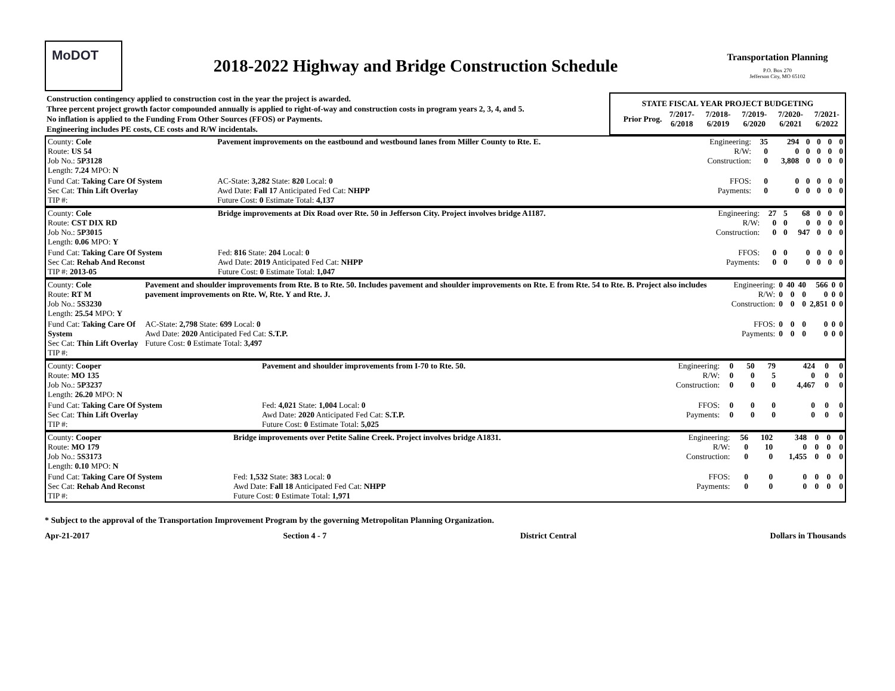MoDOT
2018-2022 Highway and Bridge Construction Schedule
Transportation Planning
P.O. Box 270
Jefferson City, MO 65102
| Construction contingency applied to construction cost in the year the project is awarded. Three percent project growth factor compounded annually is applied to right-of-way and construction costs in program years 2, 3, 4, and 5. No inflation is applied to the Funding From Other Sources (FFOS) or Payments. Engineering includes PE costs, CE costs and R/W incidentals. | / STATE FISCAL YEAR PROJECT BUDGETING / / / / / / / --- / --- / --- / --- / --- / --- / / Prior Prog. / 7/2017- 6/2018 / 7/2018- 6/2019 / 7/2019- 6/2020 / 7/2020- 6/2021 / 7/2021- 6/2022 / |
| County: Cole Route: US 54 Job No.: 5P3128 Length: 7.24 MPO: N | Pavement improvements on the eastbound and westbound lanes from Miller County to Rte. E. | | | Engineering: R/W: Construction: | 35 0 0 | 294 0 3,808 | 0 0 0 | 0 0 0 | 0 0 0 | 0 0 0 |
| Fund Cat: Taking Care Of System Sec Cat: Thin Lift Overlay TIP #: | AC-State: 3,282 State: 820 Local: 0 Awd Date: Fall 17 Anticipated Fed Cat: NHPP Future Cost: 0 Estimate Total: 4,137 | | | FFOS: Payments: | 0 0 | 0 0 | 0 0 | 0 0 | 0 0 | 0 0 |
| County: Cole Route: CST DIX RD Job No.: 5P3015 Length: 0.06 MPO: Y | Bridge improvements at Dix Road over Rte. 50 in Jefferson City. Project involves bridge A1187. | | | Engineering: R/W: Construction: | 27 0 0 | 5 0 0 | 68 0 947 | 0 0 0 | 0 0 0 | 0 0 0 |
| Fund Cat: Taking Care Of System Sec Cat: Rehab And Reconst TIP #: 2013-05 | Fed: 816 State: 204 Local: 0 Awd Date: 2019 Anticipated Fed Cat: NHPP Future Cost: 0 Estimate Total: 1,047 | | | FFOS: Payments: | 0 0 | 0 0 | 0 0 | 0 0 | 0 0 | 0 0 |
| County: Cole Route: RT M Job No.: 5S3230 Length: 25.54 MPO: Y | Pavement and shoulder improvements from Rte. B to Rte. 50. Includes pavement and shoulder improvements on Rte. E from Rte. 54 to Rte. B. Project also includes pavement improvements on Rte. W, Rte. Y and Rte. J. | | | Engineering: R/W: Construction: | 0 0 0 | 40 0 0 | 40 0 0 | 566 0 2,851 | 0 0 0 | 0 0 0 |
| Fund Cat: Taking Care Of System Sec Cat: Thin Lift Overlay TIP #: | AC-State: 2,798 State: 699 Local: 0 Awd Date: 2020 Anticipated Fed Cat: S.T.P. Future Cost: 0 Estimate Total: 3,497 | | | FFOS: Payments: | 0 0 | 0 0 | 0 0 | 0 0 | 0 0 | 0 0 |
| County: Cooper Route: MO 135 Job No.: 5P3237 Length: 26.20 MPO: N | Pavement and shoulder improvements from I-70 to Rte. 50. | | | Engineering: R/W: Construction: | 0 0 0 | 50 0 0 | 79 5 0 | 424 0 4,467 | 0 0 0 | 0 0 0 |
| Fund Cat: Taking Care Of System Sec Cat: Thin Lift Overlay TIP #: | Fed: 4,021 State: 1,004 Local: 0 Awd Date: 2020 Anticipated Fed Cat: S.T.P. Future Cost: 0 Estimate Total: 5,025 | | | FFOS: Payments: | 0 0 | 0 0 | 0 0 | 0 0 | 0 0 | 0 0 |
| County: Cooper Route: MO 179 Job No.: 5S3173 Length: 0.10 MPO: N | Bridge improvements over Petite Saline Creek. Project involves bridge A1831. | | | Engineering: R/W: Construction: | 56 0 0 | 102 10 0 | 348 0 1,455 | 0 0 0 | 0 0 0 | 0 0 0 |
| Fund Cat: Taking Care Of System Sec Cat: Rehab And Reconst TIP #: | Fed: 1,532 State: 383 Local: 0 Awd Date: Fall 18 Anticipated Fed Cat: NHPP Future Cost: 0 Estimate Total: 1,971 | | | FFOS: Payments: | 0 0 | 0 0 | 0 0 | 0 0 | 0 0 | 0 0 |
* Subject to the approval of the Transportation Improvement Program by the governing Metropolitan Planning Organization.
Apr-21-2017 Section 4 - 7 District Central Dollars in Thousands